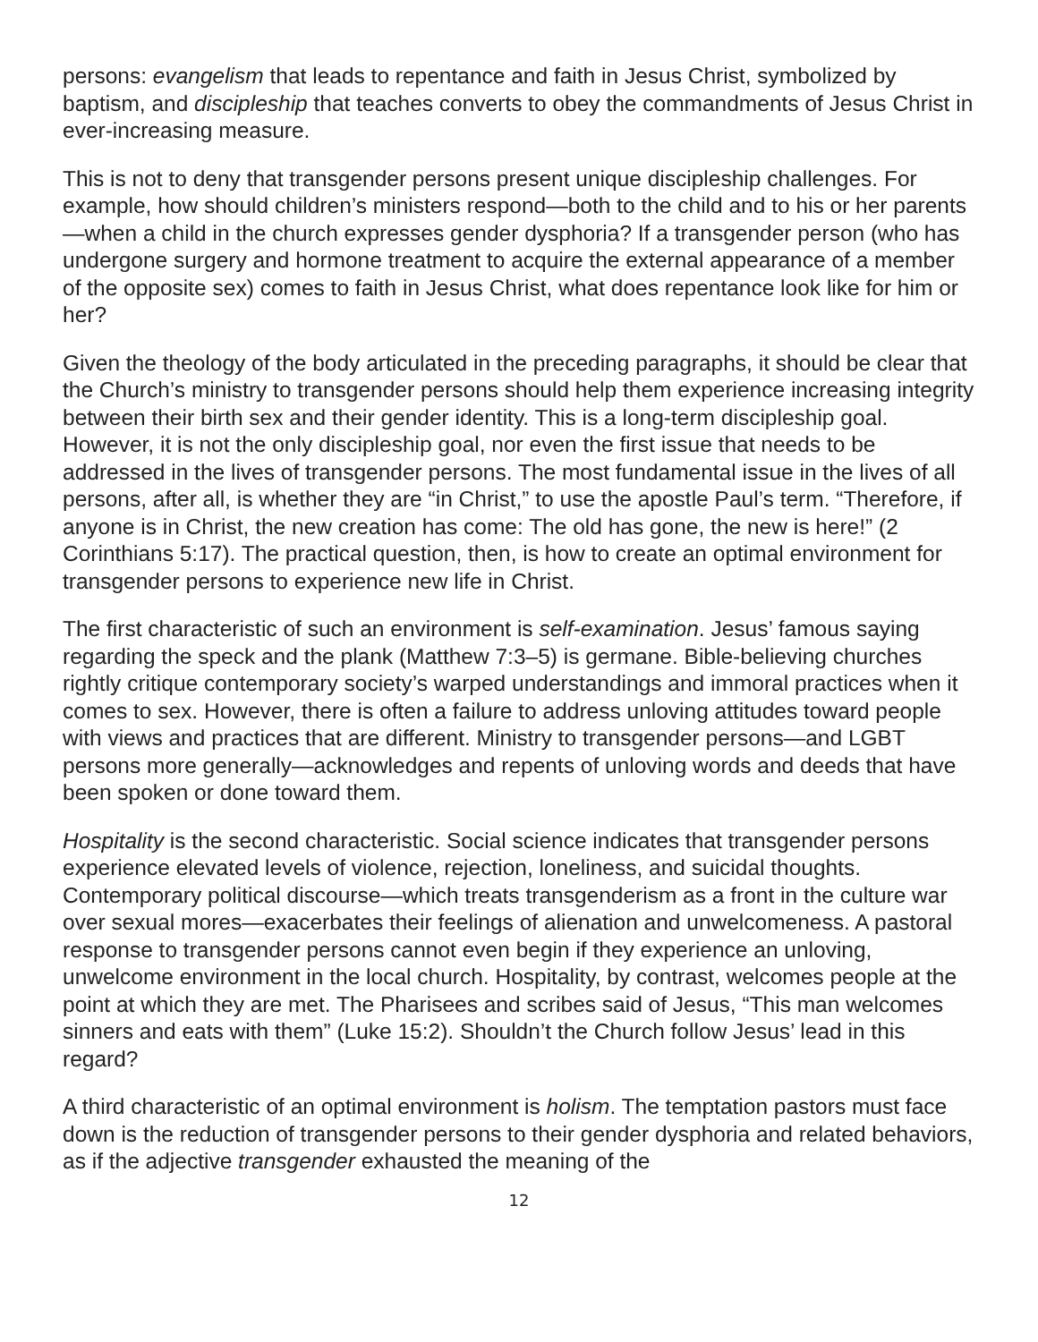persons: evangelism that leads to repentance and faith in Jesus Christ, symbolized by baptism, and discipleship that teaches converts to obey the commandments of Jesus Christ in ever-increasing measure.
This is not to deny that transgender persons present unique discipleship challenges. For example, how should children’s ministers respond—both to the child and to his or her parents—when a child in the church expresses gender dysphoria? If a transgender person (who has undergone surgery and hormone treatment to acquire the external appearance of a member of the opposite sex) comes to faith in Jesus Christ, what does repentance look like for him or her?
Given the theology of the body articulated in the preceding paragraphs, it should be clear that the Church’s ministry to transgender persons should help them experience increasing integrity between their birth sex and their gender identity. This is a long-term discipleship goal. However, it is not the only discipleship goal, nor even the first issue that needs to be addressed in the lives of transgender persons. The most fundamental issue in the lives of all persons, after all, is whether they are “in Christ,” to use the apostle Paul’s term. “Therefore, if anyone is in Christ, the new creation has come: The old has gone, the new is here!” (2 Corinthians 5:17). The practical question, then, is how to create an optimal environment for transgender persons to experience new life in Christ.
The first characteristic of such an environment is self-examination. Jesus’ famous saying regarding the speck and the plank (Matthew 7:3–5) is germane. Bible-believing churches rightly critique contemporary society’s warped understandings and immoral practices when it comes to sex. However, there is often a failure to address unloving attitudes toward people with views and practices that are different. Ministry to transgender persons—and LGBT persons more generally—acknowledges and repents of unloving words and deeds that have been spoken or done toward them.
Hospitality is the second characteristic. Social science indicates that transgender persons experience elevated levels of violence, rejection, loneliness, and suicidal thoughts. Contemporary political discourse—which treats transgenderism as a front in the culture war over sexual mores—exacerbates their feelings of alienation and unwelcomeness. A pastoral response to transgender persons cannot even begin if they experience an unloving, unwelcome environment in the local church. Hospitality, by contrast, welcomes people at the point at which they are met. The Pharisees and scribes said of Jesus, “This man welcomes sinners and eats with them” (Luke 15:2). Shouldn’t the Church follow Jesus’ lead in this regard?
A third characteristic of an optimal environment is holism. The temptation pastors must face down is the reduction of transgender persons to their gender dysphoria and related behaviors, as if the adjective transgender exhausted the meaning of the
12